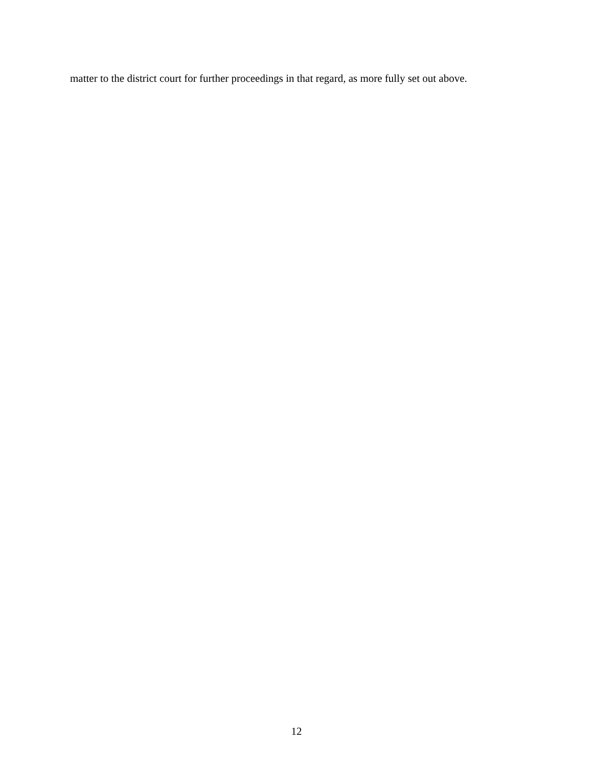matter to the district court for further proceedings in that regard, as more fully set out above.
12